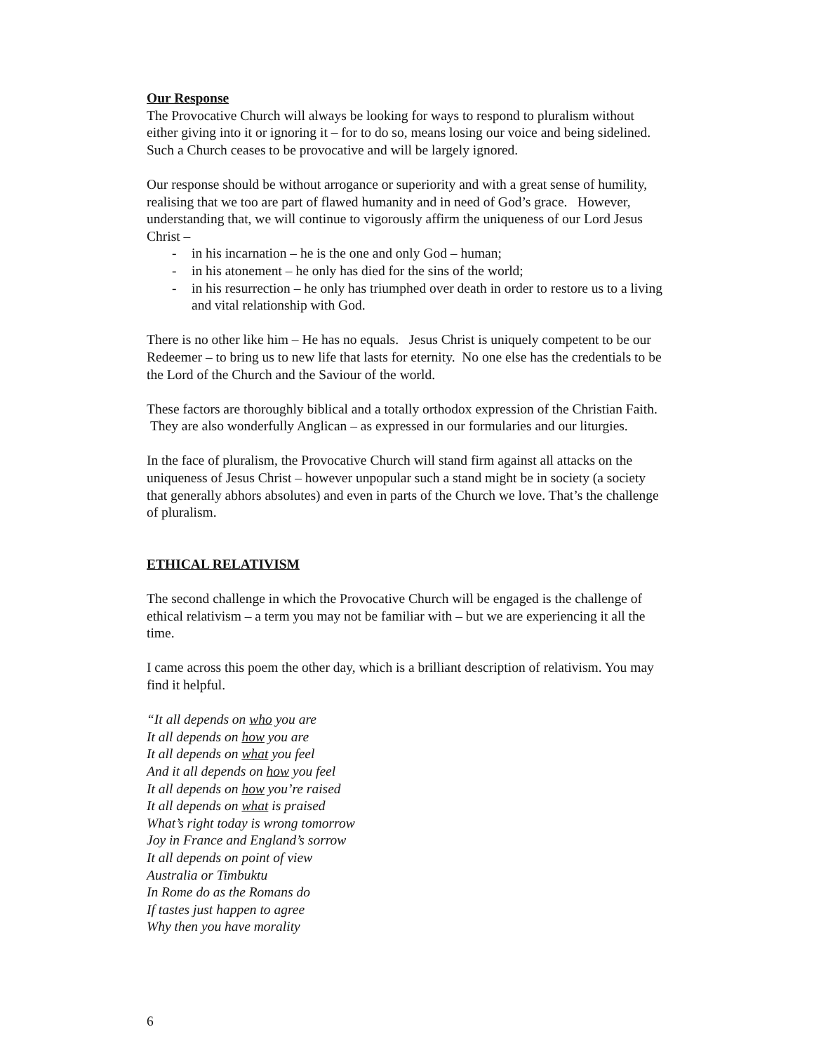Our Response
The Provocative Church will always be looking for ways to respond to pluralism without either giving into it or ignoring it – for to do so, means losing our voice and being sidelined. Such a Church ceases to be provocative and will be largely ignored.
Our response should be without arrogance or superiority and with a great sense of humility, realising that we too are part of flawed humanity and in need of God’s grace. However, understanding that, we will continue to vigorously affirm the uniqueness of our Lord Jesus Christ –
- in his incarnation – he is the one and only God – human;
- in his atonement – he only has died for the sins of the world;
- in his resurrection – he only has triumphed over death in order to restore us to a living and vital relationship with God.
There is no other like him – He has no equals. Jesus Christ is uniquely competent to be our Redeemer – to bring us to new life that lasts for eternity. No one else has the credentials to be the Lord of the Church and the Saviour of the world.
These factors are thoroughly biblical and a totally orthodox expression of the Christian Faith. They are also wonderfully Anglican – as expressed in our formularies and our liturgies.
In the face of pluralism, the Provocative Church will stand firm against all attacks on the uniqueness of Jesus Christ – however unpopular such a stand might be in society (a society that generally abhors absolutes) and even in parts of the Church we love. That’s the challenge of pluralism.
ETHICAL RELATIVISM
The second challenge in which the Provocative Church will be engaged is the challenge of ethical relativism – a term you may not be familiar with – but we are experiencing it all the time.
I came across this poem the other day, which is a brilliant description of relativism. You may find it helpful.
“It all depends on who you are
It all depends on how you are
It all depends on what you feel
And it all depends on how you feel
It all depends on how you’re raised
It all depends on what is praised
What’s right today is wrong tomorrow
Joy in France and England’s sorrow
It all depends on point of view
Australia or Timbuktu
In Rome do as the Romans do
If tastes just happen to agree
Why then you have morality
6